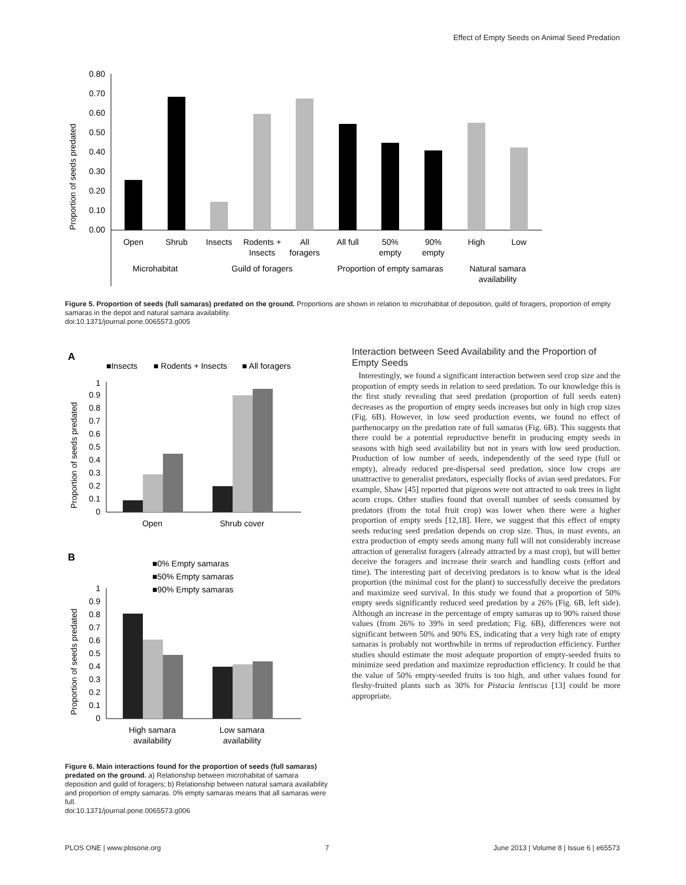Effect of Empty Seeds on Animal Seed Predation
Proportion of seeds predated
0.80
0.70
0.60
0.50
0.40
0.30
0.20
0.10
0.00
Open
Shrub
Insects
Rodents +
Insects
All
foragers
All full
50%
empty
90%
empty
High
Low
Microhabitat
Guild of foragers
Proportion of empty samaras
Natural samara
availability
Figure 5. Proportion of seeds (full samaras) predated on the ground. Proportions are shown in relation to microhabitat of deposition, guild of foragers, proportion of empty samaras in the depot and natural samara availability.
doi:10.1371/journal.pone.0065573.g005
A
■Insects
■ Rodents + Insects
■ All foragers
Proportion of seeds predated
1
0.9
0.8
0.7
0.6
0.5
0.4
0.3
0.2
0.1
0
Open
Shrub cover
B
■0% Empty samaras
■50% Empty samaras
■90% Empty samaras
Proportion of seeds predated
1
0.9
0.8
0.7
0.6
0.5
0.4
0.3
0.2
0.1
0
High samara
availability
Low samara
availability
Figure 6. Main interactions found for the proportion of seeds (full samaras) predated on the ground. a) Relationship between microhabitat of samara deposition and guild of foragers; b) Relationship between natural samara availability and proportion of empty samaras. 0% empty samaras means that all samaras were full.
doi:10.1371/journal.pone.0065573.g006
Interaction between Seed Availability and the Proportion of Empty Seeds
Interestingly, we found a significant interaction between seed crop size and the proportion of empty seeds in relation to seed predation. To our knowledge this is the first study revealing that seed predation (proportion of full seeds eaten) decreases as the proportion of empty seeds increases but only in high crop sizes (Fig. 6B). However, in low seed production events, we found no effect of parthenocarpy on the predation rate of full samaras (Fig. 6B). This suggests that there could be a potential reproductive benefit in producing empty seeds in seasons with high seed availability but not in years with low seed production. Production of low number of seeds, independently of the seed type (full or empty), already reduced pre-dispersal seed predation, since low crops are unattractive to generalist predators, especially flocks of avian seed predators. For example, Shaw [45] reported that pigeons were not attracted to oak trees in light acorn crops. Other studies found that overall number of seeds consumed by predators (from the total fruit crop) was lower when there were a higher proportion of empty seeds [12,18]. Here, we suggest that this effect of empty seeds reducing seed predation depends on crop size. Thus, in mast events, an extra production of empty seeds among many full will not considerably increase attraction of generalist foragers (already attracted by a mast crop), but will better deceive the foragers and increase their search and handling costs (effort and time). The interesting part of deceiving predators is to know what is the ideal proportion (the minimal cost for the plant) to successfully deceive the predators and maximize seed survival. In this study we found that a proportion of 50% empty seeds significantly reduced seed predation by a 26% (Fig. 6B, left side). Although an increase in the percentage of empty samaras up to 90% raised those values (from 26% to 39% in seed predation; Fig. 6B), differences were not significant between 50% and 90% ES, indicating that a very high rate of empty samaras is probably not worthwhile in terms of reproduction efficiency. Further studies should estimate the most adequate proportion of empty-seeded fruits to minimize seed predation and maximize reproduction efficiency. It could be that the value of 50% empty-seeded fruits is too high, and other values found for fleshy-fruited plants such as 30% for Pistacia lentiscus [13] could be more appropriate.
PLOS ONE | www.plosone.org 7 June 2013 | Volume 8 | Issue 6 | e65573